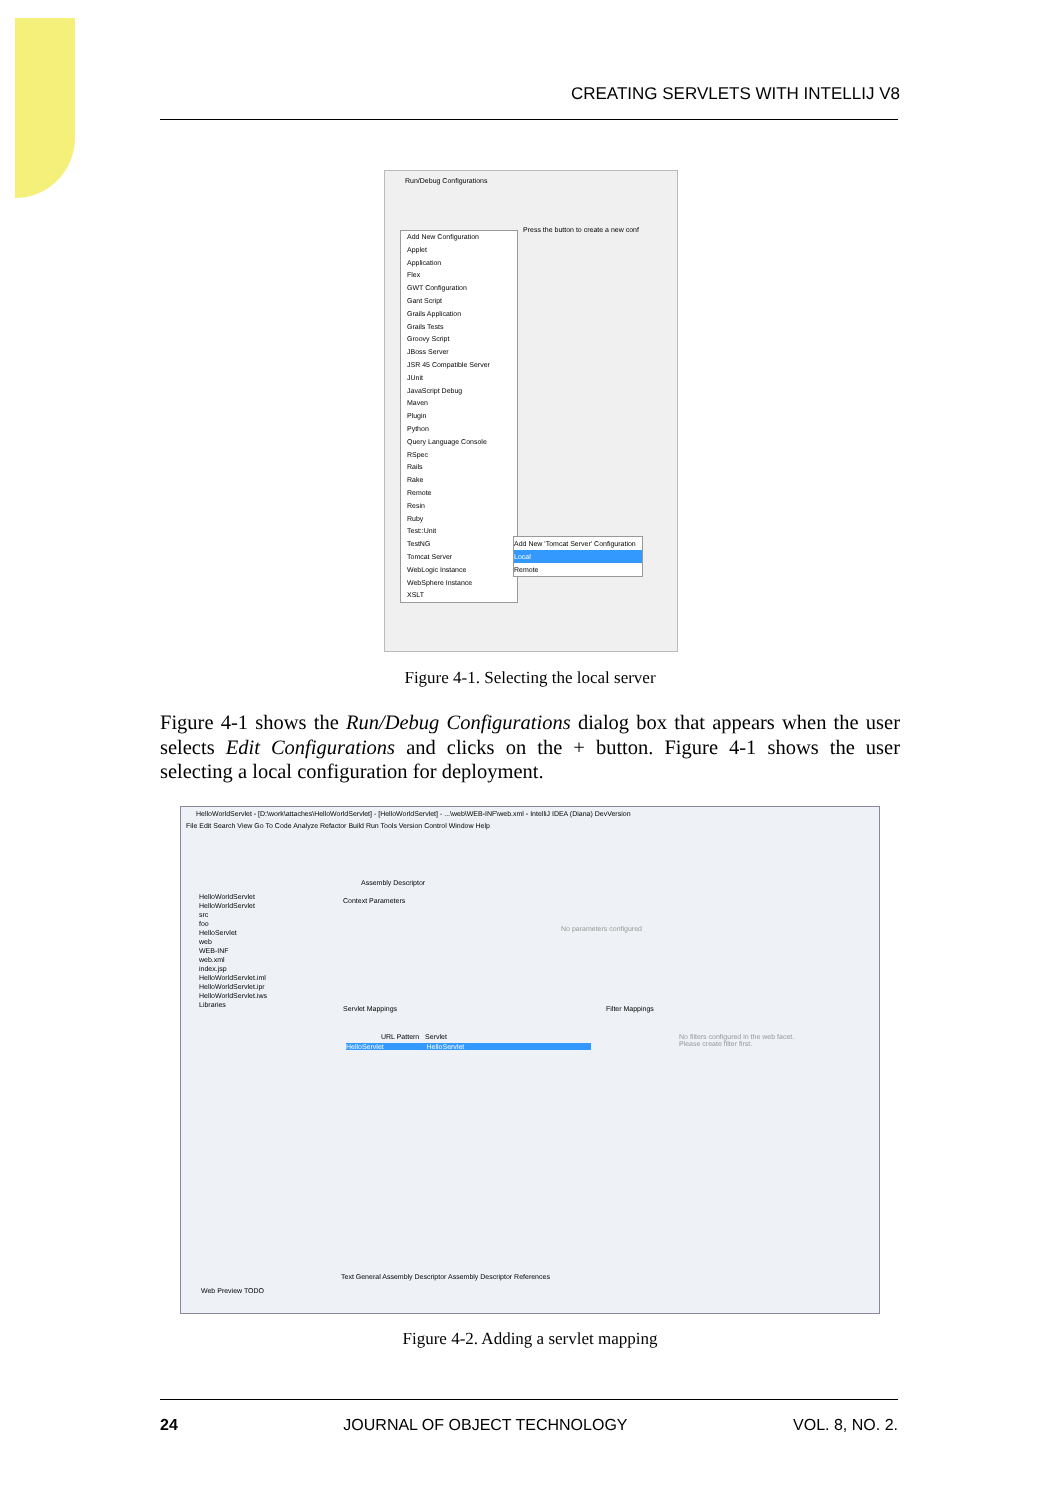CREATING SERVLETS WITH INTELLIJ V8
Run/Debug Configurations
Add New Configuration
Applet
Application
Flex
GWT Configuration
Gant Script
Grails Application
Grails Tests
Groovy Script
JBoss Server
JSR 45 Compatible Server
JUnit
JavaScript Debug
Maven
Plugin
Python
Query Language Console
RSpec
Rails
Rake
Remote
Resin
Ruby
Test::Unit
TestNG
Tomcat Server
WebLogic Instance
WebSphere Instance
XSLT
Press the button to create a new conf
Add New 'Tomcat Server' Configuration
Local
Remote
Figure 4-1. Selecting the local server
Figure 4-1 shows the Run/Debug Configurations dialog box that appears when the user selects Edit Configurations and clicks on the + button. Figure 4-1 shows the user selecting a local configuration for deployment.
HelloWorldServlet - [D:\work\attaches\HelloWorldServlet] - [HelloWorldServlet] - ...\web\WEB-INF\web.xml - IntelliJ IDEA (Diana) DevVersion
File Edit Search View Go To Code Analyze Refactor Build Run Tools Version Control Window Help
HelloWorldServlet
HelloWorldServlet
src
foo
HelloServlet
web
WEB-INF
web.xml
index.jsp
HelloWorldServlet.iml
HelloWorldServlet.ipr
HelloWorldServlet.iws
Libraries
Assembly Descriptor
Context Parameters
No parameters configured
Servlet Mappings Filter Mappings
URL Pattern Servlet
HelloServlet HelloServlet
No filters configured in the web facet.
Please create filter first.
Text General Assembly Descriptor Assembly Descriptor References
Web Preview TODO
Figure 4-2. Adding a servlet mapping
24 JOURNAL OF OBJECT TECHNOLOGY VOL. 8, NO. 2.